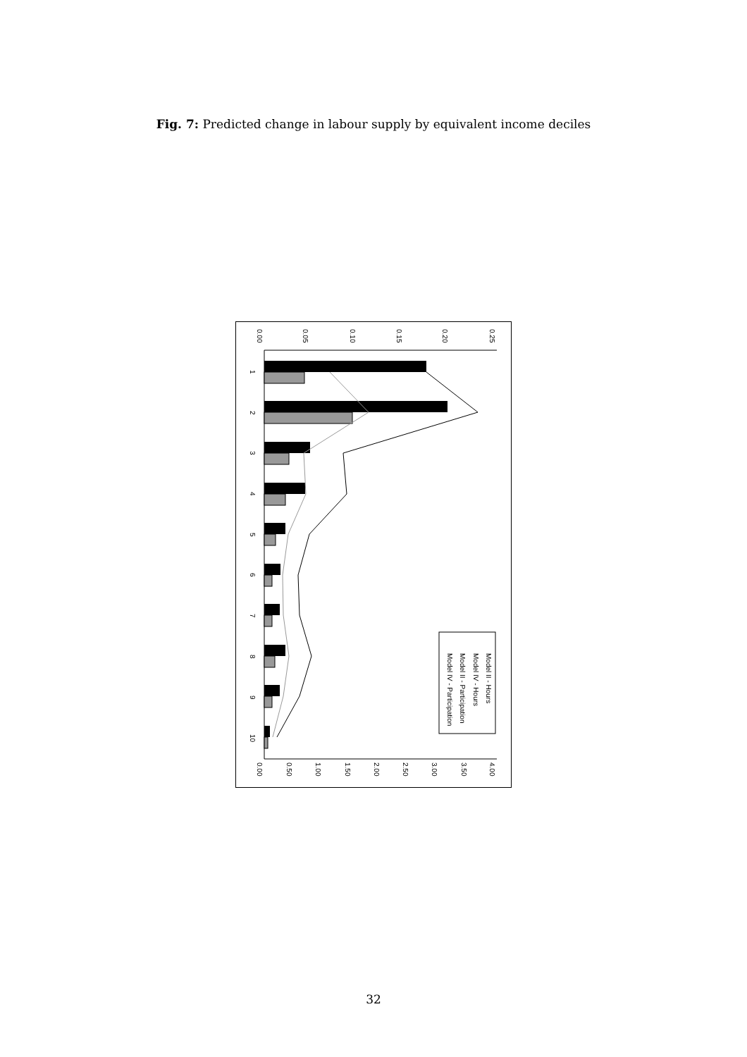Fig. 7: Predicted change in labour supply by equivalent income deciles
0.00
0.05
0.10
0.15
0.20
0.25
0.00
0.50
1.00
1.50
2.00
2.50
3.00
3.50
4.00
1
2
3
4
5
6
7
8
9
10
Model II - Hours
Model IV - Hours
Model II - Participation
Model IV - Participation
32